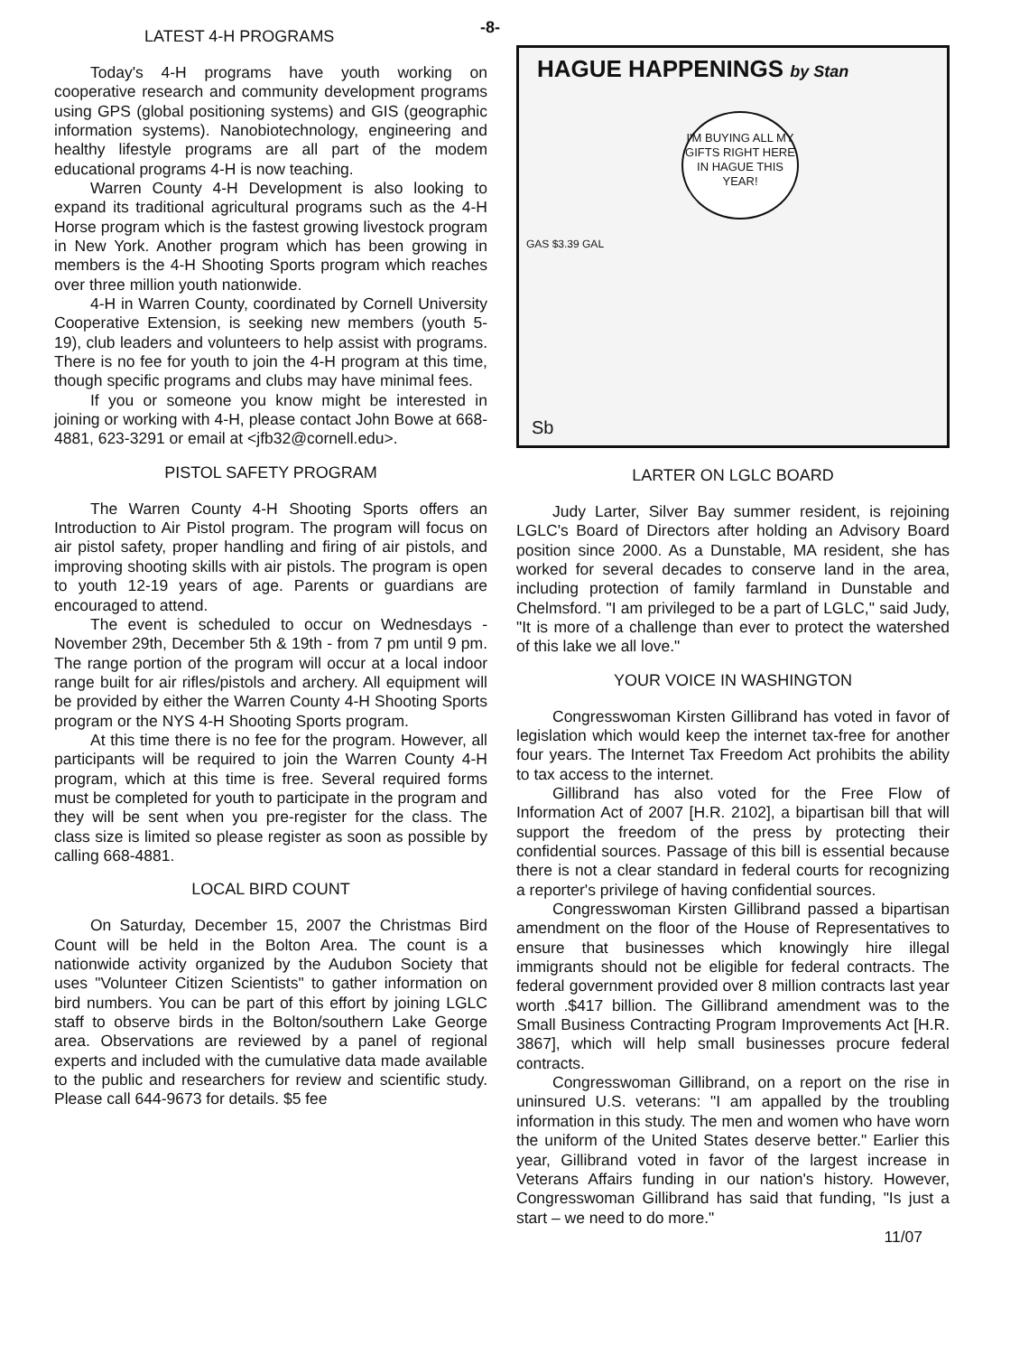LATEST 4-H PROGRAMS
Today's 4-H programs have youth working on cooperative research and community development programs using GPS (global positioning systems) and GIS (geographic information systems). Nanobiotechnology, engineering and healthy lifestyle programs are all part of the modem educational programs 4-H is now teaching.
Warren County 4-H Development is also looking to expand its traditional agricultural programs such as the 4-H Horse program which is the fastest growing livestock program in New York. Another program which has been growing in members is the 4-H Shooting Sports program which reaches over three million youth nationwide.
4-H in Warren County, coordinated by Cornell University Cooperative Extension, is seeking new members (youth 5-19), club leaders and volunteers to help assist with programs. There is no fee for youth to join the 4-H program at this time, though specific programs and clubs may have minimal fees.
If you or someone you know might be interested in joining or working with 4-H, please contact John Bowe at 668-4881, 623-3291 or email at <jfb32@cornell.edu>.
PISTOL SAFETY PROGRAM
The Warren County 4-H Shooting Sports offers an Introduction to Air Pistol program. The program will focus on air pistol safety, proper handling and firing of air pistols, and improving shooting skills with air pistols. The program is open to youth 12-19 years of age. Parents or guardians are encouraged to attend.
The event is scheduled to occur on Wednesdays - November 29th, December 5th & 19th - from 7 pm until 9 pm. The range portion of the program will occur at a local indoor range built for air rifles/pistols and archery. All equipment will be provided by either the Warren County 4-H Shooting Sports program or the NYS 4-H Shooting Sports program.
At this time there is no fee for the program. However, all participants will be required to join the Warren County 4-H program, which at this time is free. Several required forms must be completed for youth to participate in the program and they will be sent when you pre-register for the class. The class size is limited so please register as soon as possible by calling 668-4881.
LOCAL BIRD COUNT
On Saturday, December 15, 2007 the Christmas Bird Count will be held in the Bolton Area. The count is a nationwide activity organized by the Audubon Society that uses "Volunteer Citizen Scientists" to gather information on bird numbers. You can be part of this effort by joining LGLC staff to observe birds in the Bolton/southern Lake George area. Observations are reviewed by a panel of regional experts and included with the cumulative data made available to the public and researchers for review and scientific study. Please call 644-9673 for details. $5 fee
-8-
HAGUE HAPPENINGS by Stan
I'M BUYING ALL MY GIFTS RIGHT HERE IN HAGUE THIS YEAR!
GAS $3.39 GAL
Sb
LARTER ON LGLC BOARD
Judy Larter, Silver Bay summer resident, is rejoining LGLC's Board of Directors after holding an Advisory Board position since 2000. As a Dunstable, MA resident, she has worked for several decades to conserve land in the area, including protection of family farmland in Dunstable and Chelmsford. "I am privileged to be a part of LGLC," said Judy, "It is more of a challenge than ever to protect the watershed of this lake we all love."
YOUR VOICE IN WASHINGTON
Congresswoman Kirsten Gillibrand has voted in favor of legislation which would keep the internet tax-free for another four years. The Internet Tax Freedom Act prohibits the ability to tax access to the internet.
Gillibrand has also voted for the Free Flow of Information Act of 2007 [H.R. 2102], a bipartisan bill that will support the freedom of the press by protecting their confidential sources. Passage of this bill is essential because there is not a clear standard in federal courts for recognizing a reporter's privilege of having confidential sources.
Congresswoman Kirsten Gillibrand passed a bipartisan amendment on the floor of the House of Representatives to ensure that businesses which knowingly hire illegal immigrants should not be eligible for federal contracts. The federal government provided over 8 million contracts last year worth .$417 billion. The Gillibrand amendment was to the Small Business Contracting Program Improvements Act [H.R. 3867], which will help small businesses procure federal contracts.
Congresswoman Gillibrand, on a report on the rise in uninsured U.S. veterans: "I am appalled by the troubling information in this study. The men and women who have worn the uniform of the United States deserve better." Earlier this year, Gillibrand voted in favor of the largest increase in Veterans Affairs funding in our nation's history. However, Congresswoman Gillibrand has said that funding, "Is just a start – we need to do more."
11/07